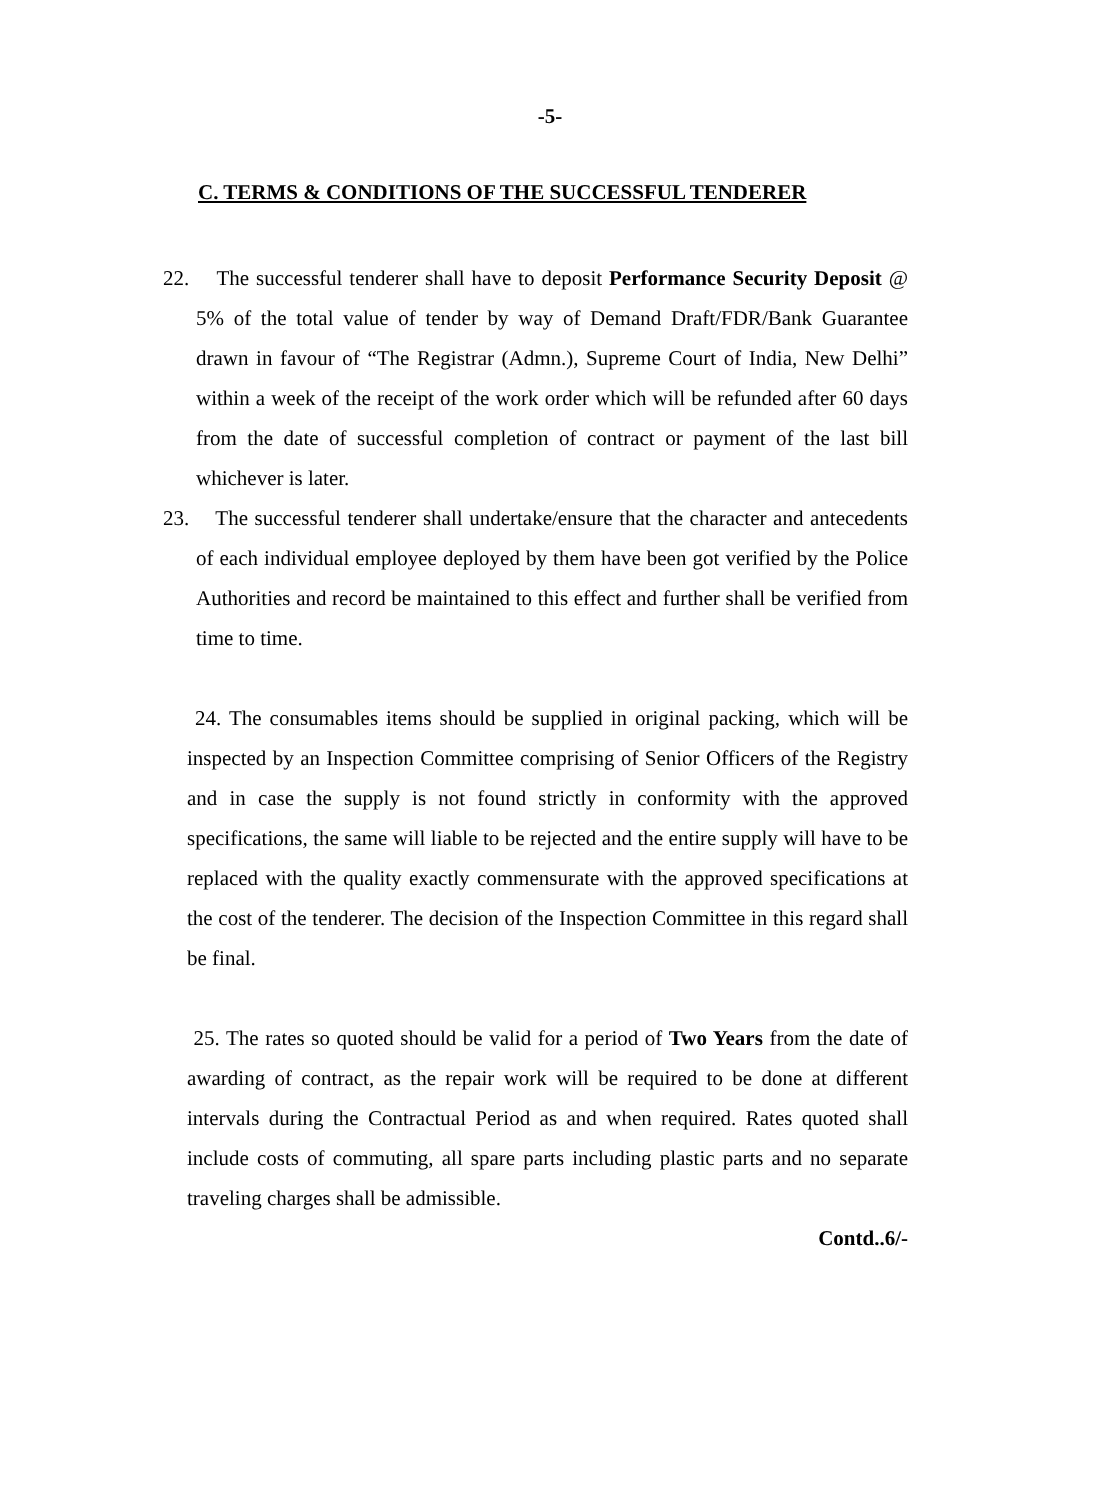-5-
C. TERMS & CONDITIONS OF THE SUCCESSFUL TENDERER
22. The successful tenderer shall have to deposit Performance Security Deposit @ 5% of the total value of tender by way of Demand Draft/FDR/Bank Guarantee drawn in favour of “The Registrar (Admn.), Supreme Court of India, New Delhi” within a week of the receipt of the work order which will be refunded after 60 days from the date of successful completion of contract or payment of the last bill whichever is later.
23. The successful tenderer shall undertake/ensure that the character and antecedents of each individual employee deployed by them have been got verified by the Police Authorities and record be maintained to this effect and further shall be verified from time to time.
24. The consumables items should be supplied in original packing, which will be inspected by an Inspection Committee comprising of Senior Officers of the Registry and in case the supply is not found strictly in conformity with the approved specifications, the same will liable to be rejected and the entire supply will have to be replaced with the quality exactly commensurate with the approved specifications at the cost of the tenderer. The decision of the Inspection Committee in this regard shall be final.
25. The rates so quoted should be valid for a period of Two Years from the date of awarding of contract, as the repair work will be required to be done at different intervals during the Contractual Period as and when required. Rates quoted shall include costs of commuting, all spare parts including plastic parts and no separate traveling charges shall be admissible.
Contd..6/-